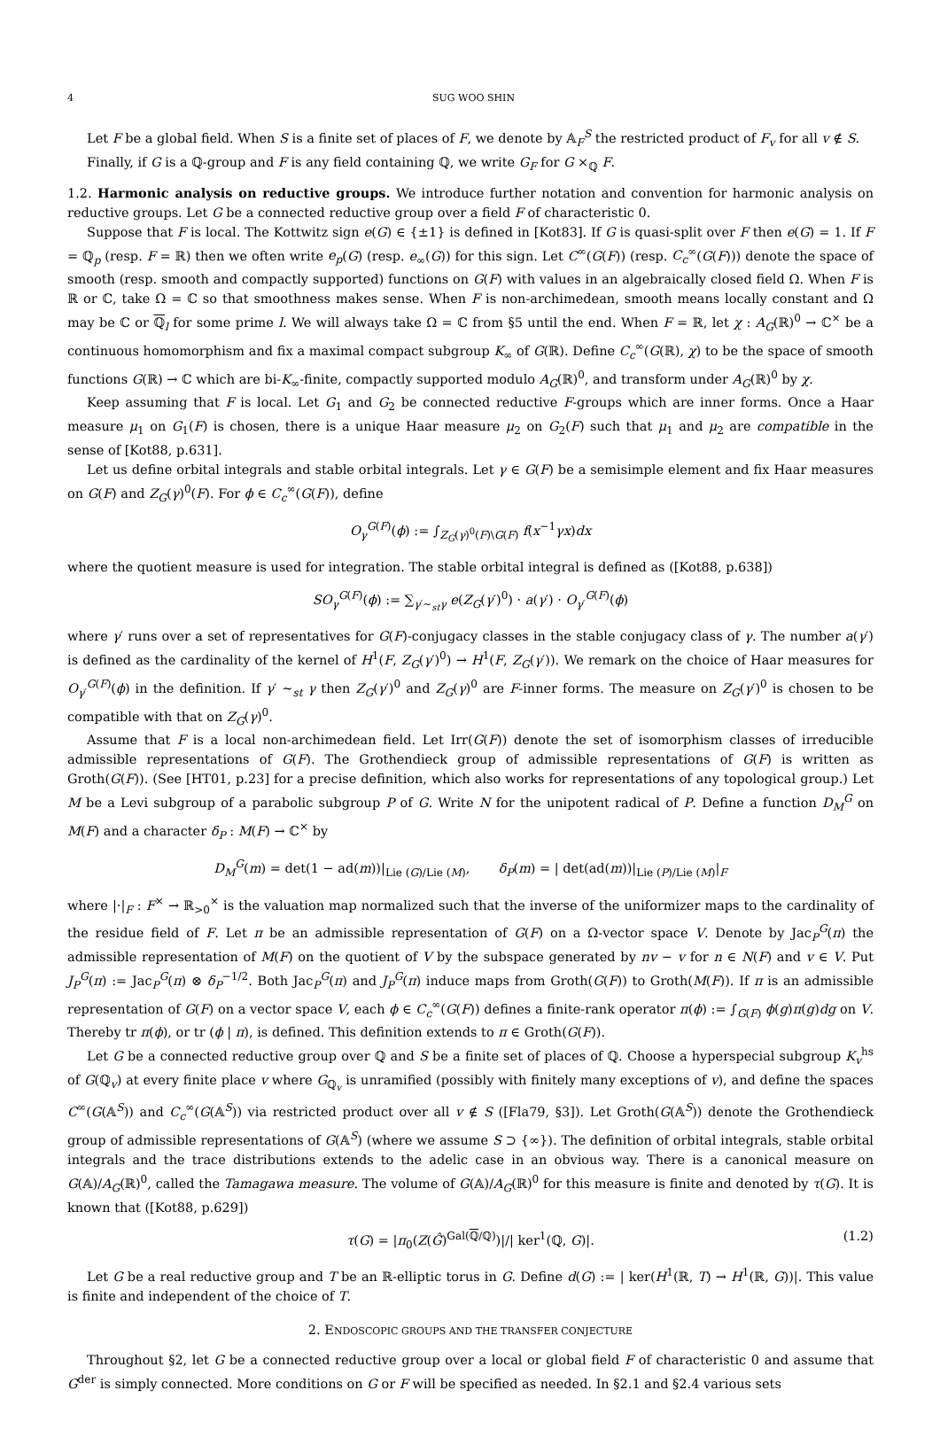4 SUG WOO SHIN
Let F be a global field. When S is a finite set of places of F, we denote by 𝔸<sub>F</sub><sup>S</sup> the restricted product of F<sub>v</sub> for all v ∉ S.
Finally, if G is a ℚ-group and F is any field containing ℚ, we write G<sub>F</sub> for G ×<sub>ℚ</sub> F.
1.2. Harmonic analysis on reductive groups. We introduce further notation and convention for harmonic analysis on reductive groups. Let G be a connected reductive group over a field F of characteristic 0.
Suppose that F is local. The Kottwitz sign e(G) ∈ {±1} is defined in [Kot83]. If G is quasi-split over F then e(G) = 1. If F = ℚ<sub>p</sub> (resp. F = ℝ) then we often write e<sub>p</sub>(G) (resp. e<sub>∞</sub>(G)) for this sign. Let C<sup>∞</sup>(G(F)) (resp. C<sub>c</sub><sup>∞</sup>(G(F))) denote the space of smooth (resp. smooth and compactly supported) functions on G(F) with values in an algebraically closed field Ω. When F is ℝ or ℂ, take Ω = ℂ so that smoothness makes sense. When F is non-archimedean, smooth means locally constant and Ω may be ℂ or ℚ<sub>l</sub> for some prime l. We will always take Ω = ℂ from §5 until the end. When F = ℝ, let χ : A<sub>G</sub>(ℝ)<sup>0</sup> → ℂ<sup>×</sup> be a continuous homomorphism and fix a maximal compact subgroup K<sub>∞</sub> of G(ℝ). Define C<sub>c</sub><sup>∞</sup>(G(ℝ), χ) to be the space of smooth functions G(ℝ) → ℂ which are bi-K<sub>∞</sub>-finite, compactly supported modulo A<sub>G</sub>(ℝ)<sup>0</sup>, and transform under A<sub>G</sub>(ℝ)<sup>0</sup> by χ.
Keep assuming that F is local. Let G<sub>1</sub> and G<sub>2</sub> be connected reductive F-groups which are inner forms. Once a Haar measure μ<sub>1</sub> on G<sub>1</sub>(F) is chosen, there is a unique Haar measure μ<sub>2</sub> on G<sub>2</sub>(F) such that μ<sub>1</sub> and μ<sub>2</sub> are compatible in the sense of [Kot88, p.631].
Let us define orbital integrals and stable orbital integrals. Let γ ∈ G(F) be a semisimple element and fix Haar measures on G(F) and Z<sub>G</sub>(γ)<sup>0</sup>(F). For ϕ ∈ C<sub>c</sub><sup>∞</sup>(G(F)), define
O<sub>γ</sub><sup>G(F)</sup>(ϕ) := ∫<sub>Z<sub>G</sub>(γ)<sup>0</sup>(F)\G(F)</sub> f(x<sup>−1</sup>γx)dx
where the quotient measure is used for integration. The stable orbital integral is defined as ([Kot88, p.638])
SO<sub>γ</sub><sup>G(F)</sup>(ϕ) := ∑<sub>γ′∼<sub>st</sub>γ</sub> e(Z<sub>G</sub>(γ′)<sup>0</sup>) · a(γ′) · O<sub>γ′</sub><sup>G(F)</sup>(ϕ)
where γ′ runs over a set of representatives for G(F)-conjugacy classes in the stable conjugacy class of γ. The number a(γ′) is defined as the cardinality of the kernel of H<sup>1</sup>(F, Z<sub>G</sub>(γ′)<sup>0</sup>) → H<sup>1</sup>(F, Z<sub>G</sub>(γ′)). We remark on the choice of Haar measures for O<sub>γ′</sub><sup>G(F)</sup>(ϕ) in the definition. If γ′ ∼<sub>st</sub> γ then Z<sub>G</sub>(γ′)<sup>0</sup> and Z<sub>G</sub>(γ)<sup>0</sup> are F-inner forms. The measure on Z<sub>G</sub>(γ′)<sup>0</sup> is chosen to be compatible with that on Z<sub>G</sub>(γ)<sup>0</sup>.
Assume that F is a local non-archimedean field. Let Irr(G(F)) denote the set of isomorphism classes of irreducible admissible representations of G(F). The Grothendieck group of admissible representations of G(F) is written as Groth(G(F)). (See [HT01, p.23] for a precise definition, which also works for representations of any topological group.) Let M be a Levi subgroup of a parabolic subgroup P of G. Write N for the unipotent radical of P. Define a function D<sub>M</sub><sup>G</sup> on M(F) and a character δ<sub>P</sub> : M(F) → ℂ<sup>×</sup> by
D<sub>M</sub><sup>G</sup>(m) = det(1 − ad(m))|<sub>Lie (G)/Lie (M)</sub>, δ<sub>P</sub>(m) = | det(ad(m))|<sub>Lie (P)/Lie (M)</sub>|<sub>F</sub>
where |·|<sub>F</sub> : F<sup>×</sup> → ℝ<sub>>0</sub><sup>×</sup> is the valuation map normalized such that the inverse of the uniformizer maps to the cardinality of the residue field of F. Let π be an admissible representation of G(F) on a Ω-vector space V. Denote by Jac<sub>P</sub><sup>G</sup>(π) the admissible representation of M(F) on the quotient of V by the subspace generated by nv − v for n ∈ N(F) and v ∈ V. Put J<sub>P</sub><sup>G</sup>(π) := Jac<sub>P</sub><sup>G</sup>(π) ⊗ δ<sub>P</sub><sup>−1/2</sup>. Both Jac<sub>P</sub><sup>G</sup>(π) and J<sub>P</sub><sup>G</sup>(π) induce maps from Groth(G(F)) to Groth(M(F)). If π is an admissible representation of G(F) on a vector space V, each ϕ ∈ C<sub>c</sub><sup>∞</sup>(G(F)) defines a finite-rank operator π(ϕ) := ∫<sub>G(F)</sub> ϕ(g)π(g)dg on V. Thereby tr π(ϕ), or tr (ϕ | π), is defined. This definition extends to π ∈ Groth(G(F)).
Let G be a connected reductive group over ℚ and S be a finite set of places of ℚ. Choose a hyperspecial subgroup K<sub>v</sub><sup>hs</sup> of G(ℚ<sub>v</sub>) at every finite place v where G<sub>ℚ<sub>v</sub></sub> is unramified (possibly with finitely many exceptions of v), and define the spaces C<sup>∞</sup>(G(𝔸<sup>S</sup>)) and C<sub>c</sub><sup>∞</sup>(G(𝔸<sup>S</sup>)) via restricted product over all v ∉ S ([Fla79, §3]). Let Groth(G(𝔸<sup>S</sup>)) denote the Grothendieck group of admissible representations of G(𝔸<sup>S</sup>) (where we assume S ⊃ {∞}). The definition of orbital integrals, stable orbital integrals and the trace distributions extends to the adelic case in an obvious way. There is a canonical measure on G(𝔸)/A<sub>G</sub>(ℝ)<sup>0</sup>, called the Tamagawa measure. The volume of G(𝔸)/A<sub>G</sub>(ℝ)<sup>0</sup> for this measure is finite and denoted by τ(G). It is known that ([Kot88, p.629])
τ(G) = |π<sub>0</sub>(Z(Ĝ)<sup>Gal(ℚ/ℚ)</sup>)|/| ker<sup>1</sup>(ℚ, G)|. (1.2)
Let G be a real reductive group and T be an ℝ-elliptic torus in G. Define d(G) := | ker(H<sup>1</sup>(ℝ, T) → H<sup>1</sup>(ℝ, G))|. This value is finite and independent of the choice of T.
2. ENDOSCOPIC GROUPS AND THE TRANSFER CONJECTURE
Throughout §2, let G be a connected reductive group over a local or global field F of characteristic 0 and assume that G<sup>der</sup> is simply connected. More conditions on G or F will be specified as needed. In §2.1 and §2.4 various sets